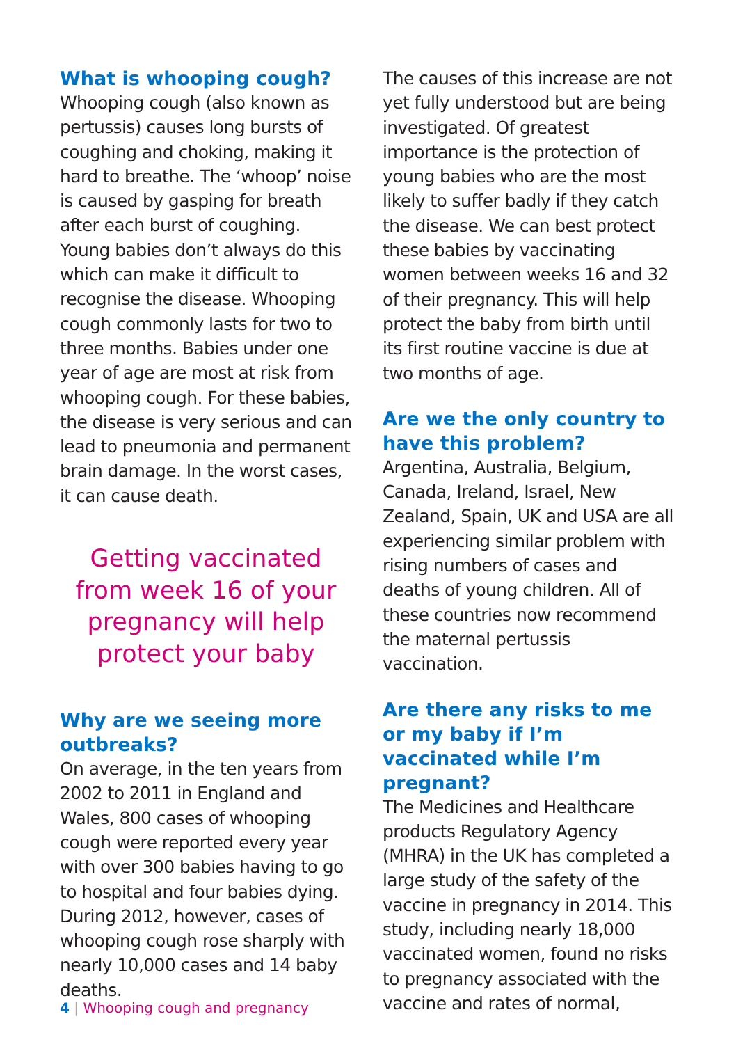What is whooping cough?
Whooping cough (also known as pertussis) causes long bursts of coughing and choking, making it hard to breathe. The ‘whoop’ noise is caused by gasping for breath after each burst of coughing. Young babies don’t always do this which can make it difficult to recognise the disease. Whooping cough commonly lasts for two to three months. Babies under one year of age are most at risk from whooping cough. For these babies, the disease is very serious and can lead to pneumonia and permanent brain damage. In the worst cases, it can cause death.
Getting vaccinated
from week 16 of your
pregnancy will help
protect your baby
Why are we seeing more outbreaks?
On average, in the ten years from 2002 to 2011 in England and Wales, 800 cases of whooping cough were reported every year with over 300 babies having to go to hospital and four babies dying. During 2012, however, cases of whooping cough rose sharply with nearly 10,000 cases and 14 baby deaths.
The causes of this increase are not yet fully understood but are being investigated. Of greatest importance is the protection of young babies who are the most likely to suffer badly if they catch the disease. We can best protect these babies by vaccinating women between weeks 16 and 32 of their pregnancy. This will help protect the baby from birth until its first routine vaccine is due at two months of age.
Are we the only country to have this problem?
Argentina, Australia, Belgium, Canada, Ireland, Israel, New Zealand, Spain, UK and USA are all experiencing similar problem with rising numbers of cases and deaths of young children. All of these countries now recommend the maternal pertussis vaccination.
Are there any risks to me or my baby if I’m vaccinated while I’m pregnant?
The Medicines and Healthcare products Regulatory Agency (MHRA) in the UK has completed a large study of the safety of the vaccine in pregnancy in 2014. This study, including nearly 18,000 vaccinated women, found no risks to pregnancy associated with the vaccine and rates of normal,
4 | Whooping cough and pregnancy